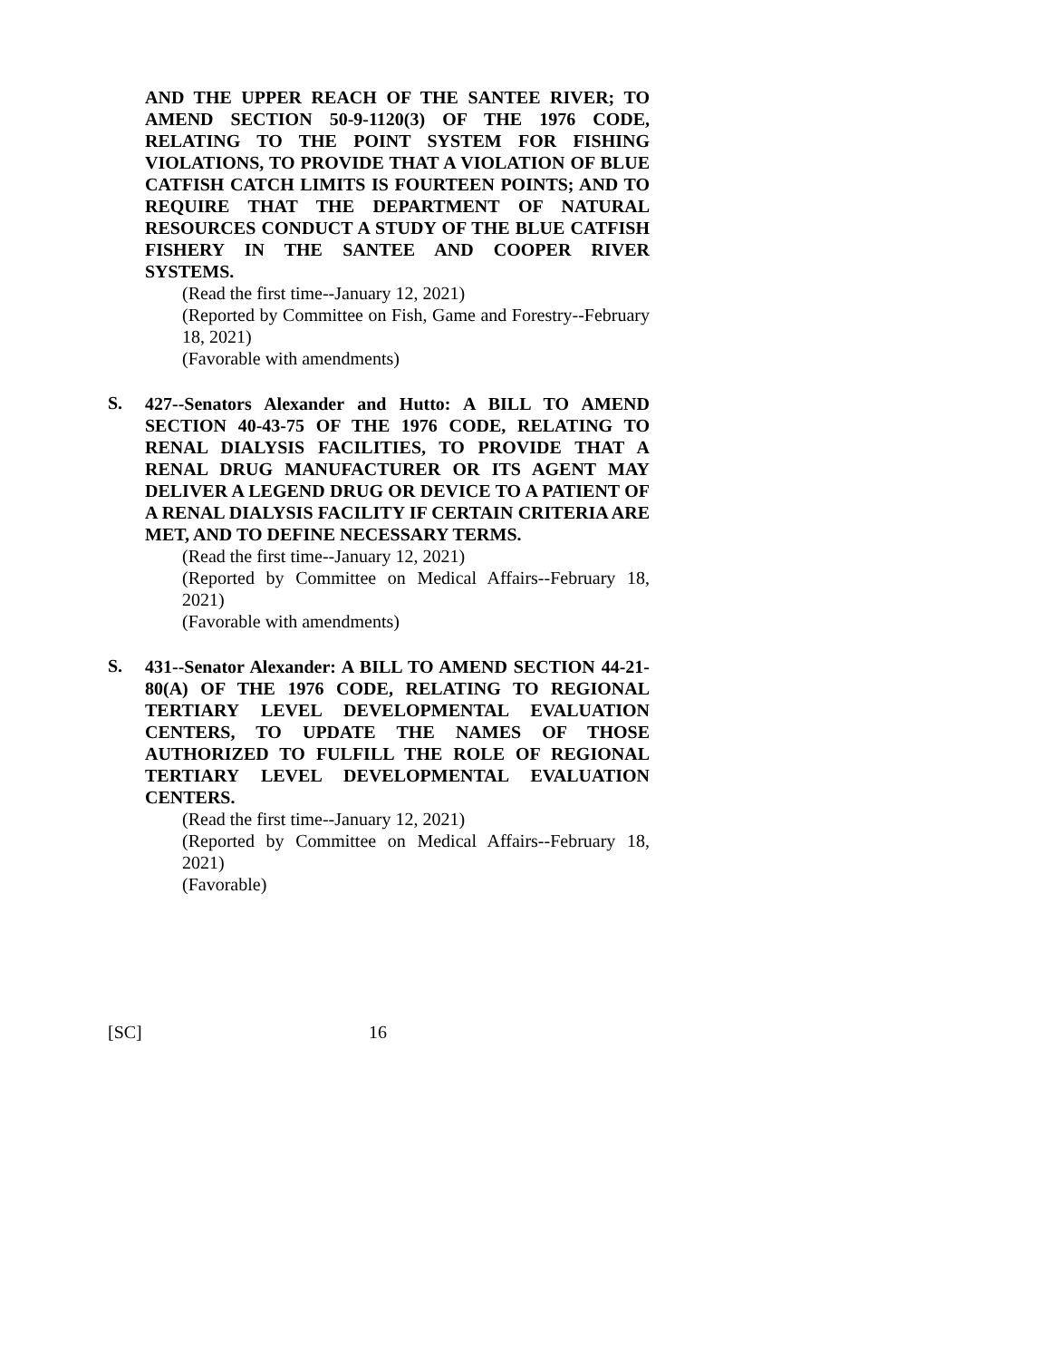AND THE UPPER REACH OF THE SANTEE RIVER; TO AMEND SECTION 50-9-1120(3) OF THE 1976 CODE, RELATING TO THE POINT SYSTEM FOR FISHING VIOLATIONS, TO PROVIDE THAT A VIOLATION OF BLUE CATFISH CATCH LIMITS IS FOURTEEN POINTS; AND TO REQUIRE THAT THE DEPARTMENT OF NATURAL RESOURCES CONDUCT A STUDY OF THE BLUE CATFISH FISHERY IN THE SANTEE AND COOPER RIVER SYSTEMS.
(Read the first time--January 12, 2021)
(Reported by Committee on Fish, Game and Forestry--February 18, 2021)
(Favorable with amendments)
S.
427--Senators Alexander and Hutto: A BILL TO AMEND SECTION 40-43-75 OF THE 1976 CODE, RELATING TO RENAL DIALYSIS FACILITIES, TO PROVIDE THAT A RENAL DRUG MANUFACTURER OR ITS AGENT MAY DELIVER A LEGEND DRUG OR DEVICE TO A PATIENT OF A RENAL DIALYSIS FACILITY IF CERTAIN CRITERIA ARE MET, AND TO DEFINE NECESSARY TERMS.
(Read the first time--January 12, 2021)
(Reported by Committee on Medical Affairs--February 18, 2021)
(Favorable with amendments)
S.
431--Senator Alexander: A BILL TO AMEND SECTION 44-21-80(A) OF THE 1976 CODE, RELATING TO REGIONAL TERTIARY LEVEL DEVELOPMENTAL EVALUATION CENTERS, TO UPDATE THE NAMES OF THOSE AUTHORIZED TO FULFILL THE ROLE OF REGIONAL TERTIARY LEVEL DEVELOPMENTAL EVALUATION CENTERS.
(Read the first time--January 12, 2021)
(Reported by Committee on Medical Affairs--February 18, 2021)
(Favorable)
[SC] 16